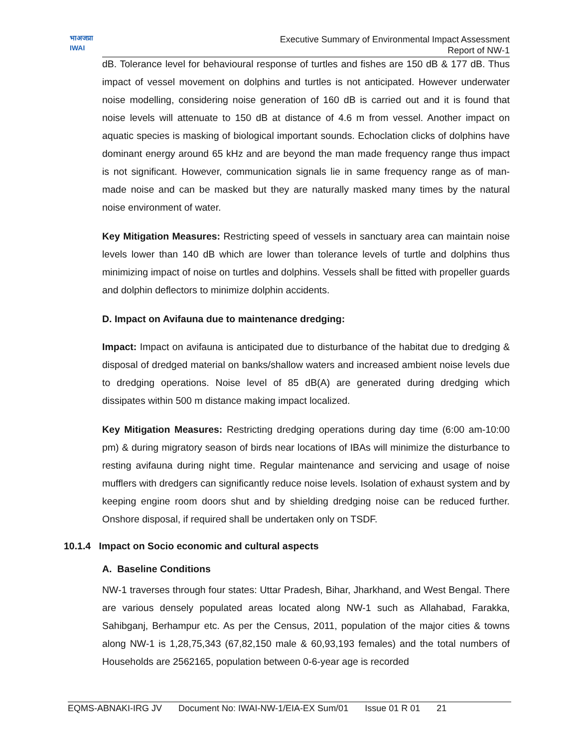भाअजप्रा
IWAI
Executive Summary of Environmental Impact Assessment
Report of NW-1
dB. Tolerance level for behavioural response of turtles and fishes are 150 dB & 177 dB. Thus impact of vessel movement on dolphins and turtles is not anticipated. However underwater noise modelling, considering noise generation of 160 dB is carried out and it is found that noise levels will attenuate to 150 dB at distance of 4.6 m from vessel. Another impact on aquatic species is masking of biological important sounds. Echoclation clicks of dolphins have dominant energy around 65 kHz and are beyond the man made frequency range thus impact is not significant. However, communication signals lie in same frequency range as of man-made noise and can be masked but they are naturally masked many times by the natural noise environment of water.
Key Mitigation Measures: Restricting speed of vessels in sanctuary area can maintain noise levels lower than 140 dB which are lower than tolerance levels of turtle and dolphins thus minimizing impact of noise on turtles and dolphins. Vessels shall be fitted with propeller guards and dolphin deflectors to minimize dolphin accidents.
D. Impact on Avifauna due to maintenance dredging:
Impact: Impact on avifauna is anticipated due to disturbance of the habitat due to dredging & disposal of dredged material on banks/shallow waters and increased ambient noise levels due to dredging operations. Noise level of 85 dB(A) are generated during dredging which dissipates within 500 m distance making impact localized.
Key Mitigation Measures: Restricting dredging operations during day time (6:00 am-10:00 pm) & during migratory season of birds near locations of IBAs will minimize the disturbance to resting avifauna during night time. Regular maintenance and servicing and usage of noise mufflers with dredgers can significantly reduce noise levels. Isolation of exhaust system and by keeping engine room doors shut and by shielding dredging noise can be reduced further. Onshore disposal, if required shall be undertaken only on TSDF.
10.1.4 Impact on Socio economic and cultural aspects
A. Baseline Conditions
NW-1 traverses through four states: Uttar Pradesh, Bihar, Jharkhand, and West Bengal. There are various densely populated areas located along NW-1 such as Allahabad, Farakka, Sahibganj, Berhampur etc. As per the Census, 2011, population of the major cities & towns along NW-1 is 1,28,75,343 (67,82,150 male & 60,93,193 females) and the total numbers of Households are 2562165, population between 0-6-year age is recorded
EQMS-ABNAKI-IRG JV Document No: IWAI-NW-1/EIA-EX Sum/01 Issue 01 R 01 21